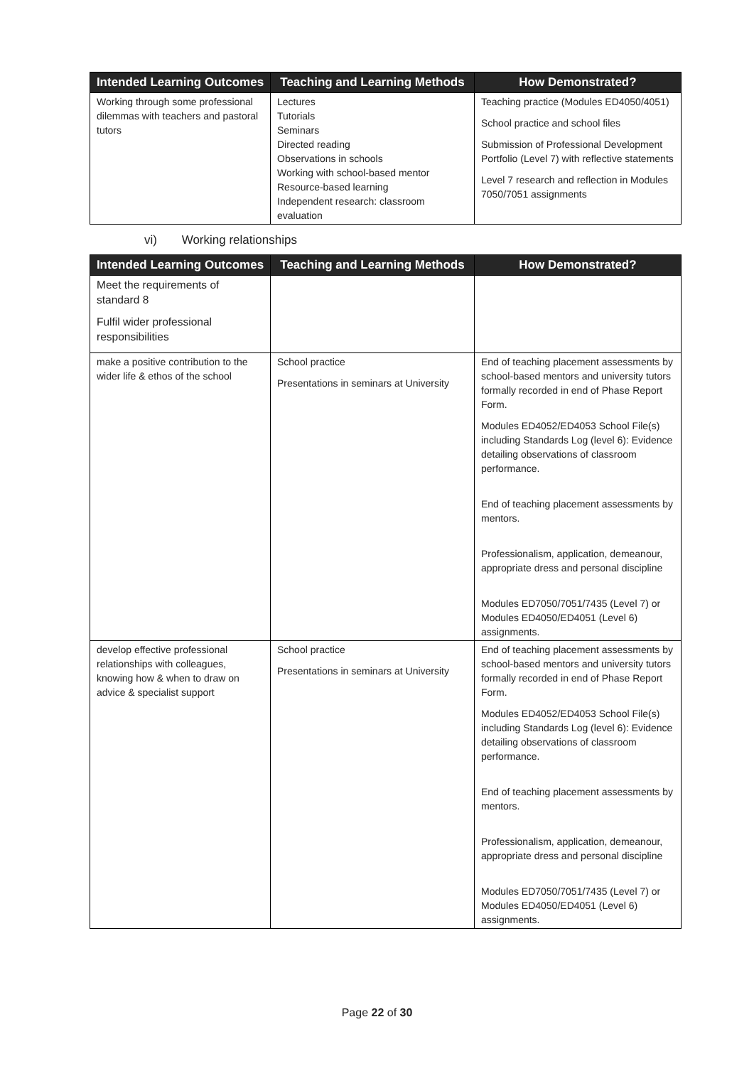| Intended Learning Outcomes | Teaching and Learning Methods | How Demonstrated? |
| --- | --- | --- |
| Working through some professional dilemmas with teachers and pastoral tutors | Lectures Tutorials Seminars Directed reading Observations in schools Working with school-based mentor Resource-based learning Independent research: classroom evaluation | Teaching practice (Modules ED4050/4051) School practice and school files Submission of Professional Development Portfolio (Level 7) with reflective statements Level 7 research and reflection in Modules 7050/7051 assignments |
vi) Working relationships
| Intended Learning Outcomes | Teaching and Learning Methods | How Demonstrated? |
| --- | --- | --- |
| Meet the requirements of standard 8 Fulfil wider professional responsibilities | | |
| make a positive contribution to the wider life & ethos of the school | School practice Presentations in seminars at University | End of teaching placement assessments by school-based mentors and university tutors formally recorded in end of Phase Report Form. Modules ED4052/ED4053 School File(s) including Standards Log (level 6): Evidence detailing observations of classroom performance. End of teaching placement assessments by mentors. Professionalism, application, demeanour, appropriate dress and personal discipline Modules ED7050/7051/7435 (Level 7) or Modules ED4050/ED4051 (Level 6) assignments. |
| develop effective professional relationships with colleagues, knowing how & when to draw on advice & specialist support | School practice Presentations in seminars at University | End of teaching placement assessments by school-based mentors and university tutors formally recorded in end of Phase Report Form. Modules ED4052/ED4053 School File(s) including Standards Log (level 6): Evidence detailing observations of classroom performance. End of teaching placement assessments by mentors. Professionalism, application, demeanour, appropriate dress and personal discipline Modules ED7050/7051/7435 (Level 7) or Modules ED4050/ED4051 (Level 6) assignments. |
Page 22 of 30